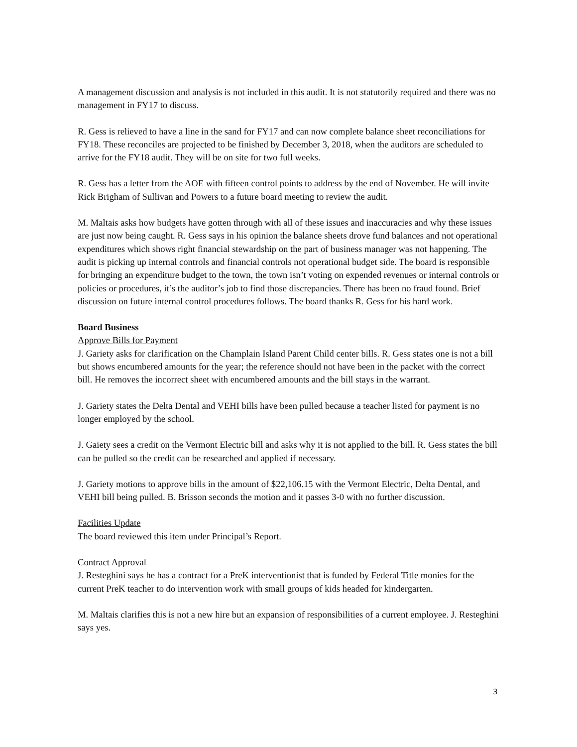A management discussion and analysis is not included in this audit. It is not statutorily required and there was no management in FY17 to discuss.
R. Gess is relieved to have a line in the sand for FY17 and can now complete balance sheet reconciliations for FY18. These reconciles are projected to be finished by December 3, 2018, when the auditors are scheduled to arrive for the FY18 audit. They will be on site for two full weeks.
R. Gess has a letter from the AOE with fifteen control points to address by the end of November. He will invite Rick Brigham of Sullivan and Powers to a future board meeting to review the audit.
M. Maltais asks how budgets have gotten through with all of these issues and inaccuracies and why these issues are just now being caught. R. Gess says in his opinion the balance sheets drove fund balances and not operational expenditures which shows right financial stewardship on the part of business manager was not happening. The audit is picking up internal controls and financial controls not operational budget side. The board is responsible for bringing an expenditure budget to the town, the town isn’t voting on expended revenues or internal controls or policies or procedures, it’s the auditor’s job to find those discrepancies. There has been no fraud found. Brief discussion on future internal control procedures follows. The board thanks R. Gess for his hard work.
Board Business
Approve Bills for Payment
J. Gariety asks for clarification on the Champlain Island Parent Child center bills. R. Gess states one is not a bill but shows encumbered amounts for the year; the reference should not have been in the packet with the correct bill. He removes the incorrect sheet with encumbered amounts and the bill stays in the warrant.
J. Gariety states the Delta Dental and VEHI bills have been pulled because a teacher listed for payment is no longer employed by the school.
J. Gaiety sees a credit on the Vermont Electric bill and asks why it is not applied to the bill. R. Gess states the bill can be pulled so the credit can be researched and applied if necessary.
J. Gariety motions to approve bills in the amount of $22,106.15 with the Vermont Electric, Delta Dental, and VEHI bill being pulled. B. Brisson seconds the motion and it passes 3-0 with no further discussion.
Facilities Update
The board reviewed this item under Principal’s Report.
Contract Approval
J. Resteghini says he has a contract for a PreK interventionist that is funded by Federal Title monies for the current PreK teacher to do intervention work with small groups of kids headed for kindergarten.
M. Maltais clarifies this is not a new hire but an expansion of responsibilities of a current employee. J. Resteghini says yes.
3